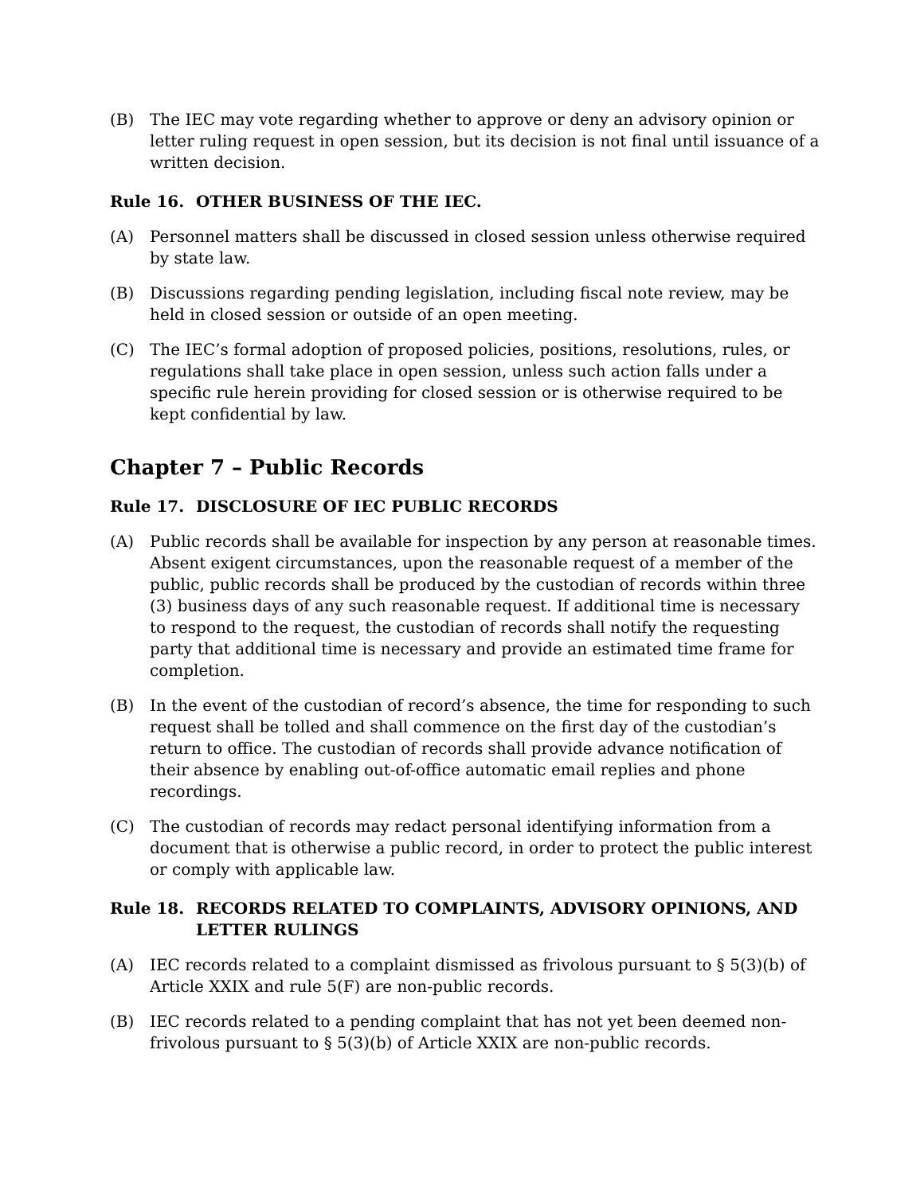(B) The IEC may vote regarding whether to approve or deny an advisory opinion or letter ruling request in open session, but its decision is not final until issuance of a written decision.
Rule 16. OTHER BUSINESS OF THE IEC.
(A) Personnel matters shall be discussed in closed session unless otherwise required by state law.
(B) Discussions regarding pending legislation, including fiscal note review, may be held in closed session or outside of an open meeting.
(C) The IEC’s formal adoption of proposed policies, positions, resolutions, rules, or regulations shall take place in open session, unless such action falls under a specific rule herein providing for closed session or is otherwise required to be kept confidential by law.
Chapter 7 – Public Records
Rule 17. DISCLOSURE OF IEC PUBLIC RECORDS
(A) Public records shall be available for inspection by any person at reasonable times. Absent exigent circumstances, upon the reasonable request of a member of the public, public records shall be produced by the custodian of records within three (3) business days of any such reasonable request. If additional time is necessary to respond to the request, the custodian of records shall notify the requesting party that additional time is necessary and provide an estimated time frame for completion.
(B) In the event of the custodian of record’s absence, the time for responding to such request shall be tolled and shall commence on the first day of the custodian’s return to office. The custodian of records shall provide advance notification of their absence by enabling out-of-office automatic email replies and phone recordings.
(C) The custodian of records may redact personal identifying information from a document that is otherwise a public record, in order to protect the public interest or comply with applicable law.
Rule 18. RECORDS RELATED TO COMPLAINTS, ADVISORY OPINIONS, AND LETTER RULINGS
(A) IEC records related to a complaint dismissed as frivolous pursuant to § 5(3)(b) of Article XXIX and rule 5(F) are non-public records.
(B) IEC records related to a pending complaint that has not yet been deemed non-frivolous pursuant to § 5(3)(b) of Article XXIX are non-public records.